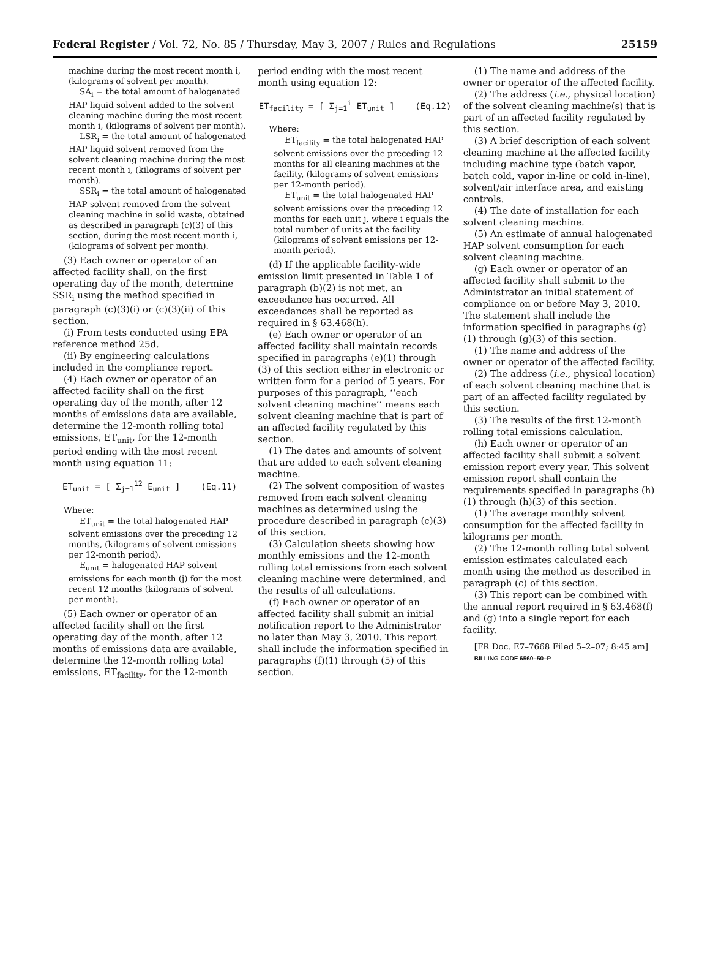Federal Register / Vol. 72, No. 85 / Thursday, May 3, 2007 / Rules and Regulations
25159
machine during the most recent month i, (kilograms of solvent per month).
SA<sub>i</sub> = the total amount of halogenated HAP liquid solvent added to the solvent cleaning machine during the most recent month i, (kilograms of solvent per month).
LSR<sub>i</sub> = the total amount of halogenated HAP liquid solvent removed from the solvent cleaning machine during the most recent month i, (kilograms of solvent per month).
SSR<sub>i</sub> = the total amount of halogenated HAP solvent removed from the solvent cleaning machine in solid waste, obtained as described in paragraph (c)(3) of this section, during the most recent month i, (kilograms of solvent per month).
(3) Each owner or operator of an affected facility shall, on the first operating day of the month, determine SSR<sub>i</sub> using the method specified in paragraph (c)(3)(i) or (c)(3)(ii) of this section.
(i) From tests conducted using EPA reference method 25d.
(ii) By engineering calculations included in the compliance report.
(4) Each owner or operator of an affected facility shall on the first operating day of the month, after 12 months of emissions data are available, determine the 12-month rolling total emissions, ET<sub>unit</sub>, for the 12-month period ending with the most recent month using equation 11:
ET<sub>unit</sub> = [ Σ<sub>j=1</sub><sup>12</sup> E<sub>unit</sub> ] (Eq.11)
Where:
ET<sub>unit</sub> = the total halogenated HAP solvent emissions over the preceding 12 months, (kilograms of solvent emissions per 12-month period).
E<sub>unit</sub> = halogenated HAP solvent emissions for each month (j) for the most recent 12 months (kilograms of solvent per month).
(5) Each owner or operator of an affected facility shall on the first operating day of the month, after 12 months of emissions data are available, determine the 12-month rolling total emissions, ET<sub>facility</sub>, for the 12-month
period ending with the most recent month using equation 12:
ET<sub>facility</sub> = [ Σ<sub>j=1</sub><sup>i</sup> ET<sub>unit</sub> ] (Eq.12)
Where:
ET<sub>facility</sub> = the total halogenated HAP solvent emissions over the preceding 12 months for all cleaning machines at the facility, (kilograms of solvent emissions per 12-month period).
ET<sub>unit</sub> = the total halogenated HAP solvent emissions over the preceding 12 months for each unit j, where i equals the total number of units at the facility (kilograms of solvent emissions per 12-month period).
(d) If the applicable facility-wide emission limit presented in Table 1 of paragraph (b)(2) is not met, an exceedance has occurred. All exceedances shall be reported as required in § 63.468(h).
(e) Each owner or operator of an affected facility shall maintain records specified in paragraphs (e)(1) through (3) of this section either in electronic or written form for a period of 5 years. For purposes of this paragraph, ‘‘each solvent cleaning machine’’ means each solvent cleaning machine that is part of an affected facility regulated by this section.
(1) The dates and amounts of solvent that are added to each solvent cleaning machine.
(2) The solvent composition of wastes removed from each solvent cleaning machines as determined using the procedure described in paragraph (c)(3) of this section.
(3) Calculation sheets showing how monthly emissions and the 12-month rolling total emissions from each solvent cleaning machine were determined, and the results of all calculations.
(f) Each owner or operator of an affected facility shall submit an initial notification report to the Administrator no later than May 3, 2010. This report shall include the information specified in paragraphs (f)(1) through (5) of this section.
(1) The name and address of the owner or operator of the affected facility.
(2) The address (i.e., physical location) of the solvent cleaning machine(s) that is part of an affected facility regulated by this section.
(3) A brief description of each solvent cleaning machine at the affected facility including machine type (batch vapor, batch cold, vapor in-line or cold in-line), solvent/air interface area, and existing controls.
(4) The date of installation for each solvent cleaning machine.
(5) An estimate of annual halogenated HAP solvent consumption for each solvent cleaning machine.
(g) Each owner or operator of an affected facility shall submit to the Administrator an initial statement of compliance on or before May 3, 2010. The statement shall include the information specified in paragraphs (g)(1) through (g)(3) of this section.
(1) The name and address of the owner or operator of the affected facility.
(2) The address (i.e., physical location) of each solvent cleaning machine that is part of an affected facility regulated by this section.
(3) The results of the first 12-month rolling total emissions calculation.
(h) Each owner or operator of an affected facility shall submit a solvent emission report every year. This solvent emission report shall contain the requirements specified in paragraphs (h)(1) through (h)(3) of this section.
(1) The average monthly solvent consumption for the affected facility in kilograms per month.
(2) The 12-month rolling total solvent emission estimates calculated each month using the method as described in paragraph (c) of this section.
(3) This report can be combined with the annual report required in § 63.468(f) and (g) into a single report for each facility.
[FR Doc. E7–7668 Filed 5–2–07; 8:45 am]
BILLING CODE 6560–50–P